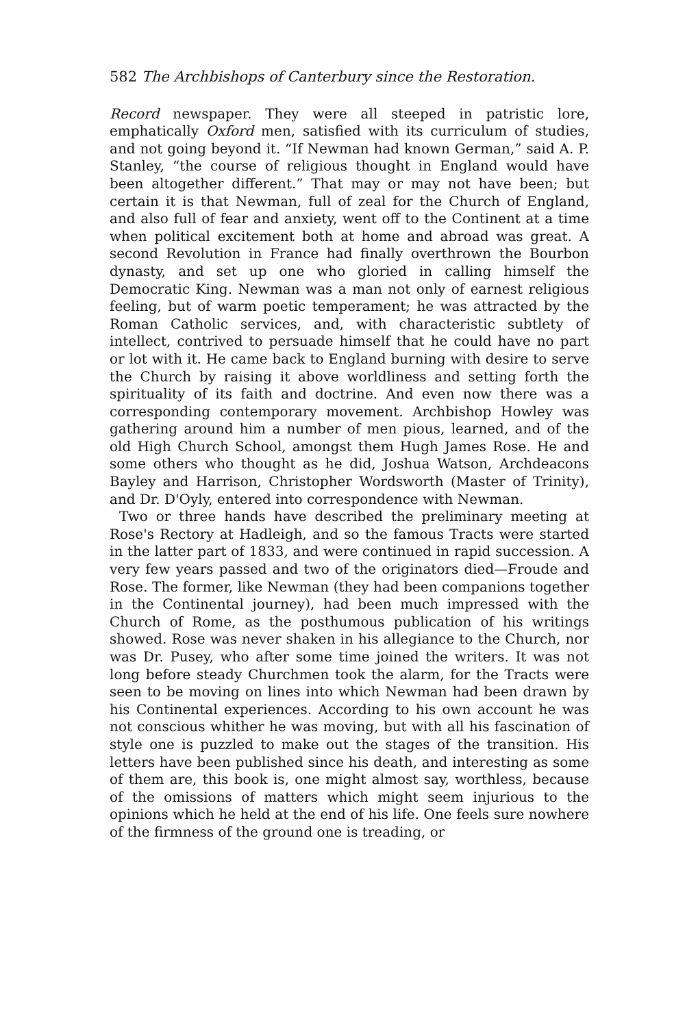582 The Archbishops of Canterbury since the Restoration.
Record newspaper. They were all steeped in patristic lore, emphatically Oxford men, satisfied with its curriculum of studies, and not going beyond it. “If Newman had known German,” said A. P. Stanley, “the course of religious thought in England would have been altogether different.” That may or may not have been; but certain it is that Newman, full of zeal for the Church of England, and also full of fear and anxiety, went off to the Continent at a time when political excitement both at home and abroad was great. A second Revolution in France had finally overthrown the Bourbon dynasty, and set up one who gloried in calling himself the Democratic King. Newman was a man not only of earnest religious feeling, but of warm poetic temperament; he was attracted by the Roman Catholic services, and, with characteristic subtlety of intellect, contrived to persuade himself that he could have no part or lot with it. He came back to England burning with desire to serve the Church by raising it above worldliness and setting forth the spirituality of its faith and doctrine. And even now there was a corresponding contemporary movement. Archbishop Howley was gathering around him a number of men pious, learned, and of the old High Church School, amongst them Hugh James Rose. He and some others who thought as he did, Joshua Watson, Archdeacons Bayley and Harrison, Christopher Wordsworth (Master of Trinity), and Dr. D'Oyly, entered into correspondence with Newman.
Two or three hands have described the preliminary meeting at Rose's Rectory at Hadleigh, and so the famous Tracts were started in the latter part of 1833, and were continued in rapid succession. A very few years passed and two of the originators died—Froude and Rose. The former, like Newman (they had been companions together in the Continental journey), had been much impressed with the Church of Rome, as the posthumous publication of his writings showed. Rose was never shaken in his allegiance to the Church, nor was Dr. Pusey, who after some time joined the writers. It was not long before steady Churchmen took the alarm, for the Tracts were seen to be moving on lines into which Newman had been drawn by his Continental experiences. According to his own account he was not conscious whither he was moving, but with all his fascination of style one is puzzled to make out the stages of the transition. His letters have been published since his death, and interesting as some of them are, this book is, one might almost say, worthless, because of the omissions of matters which might seem injurious to the opinions which he held at the end of his life. One feels sure nowhere of the firmness of the ground one is treading, or